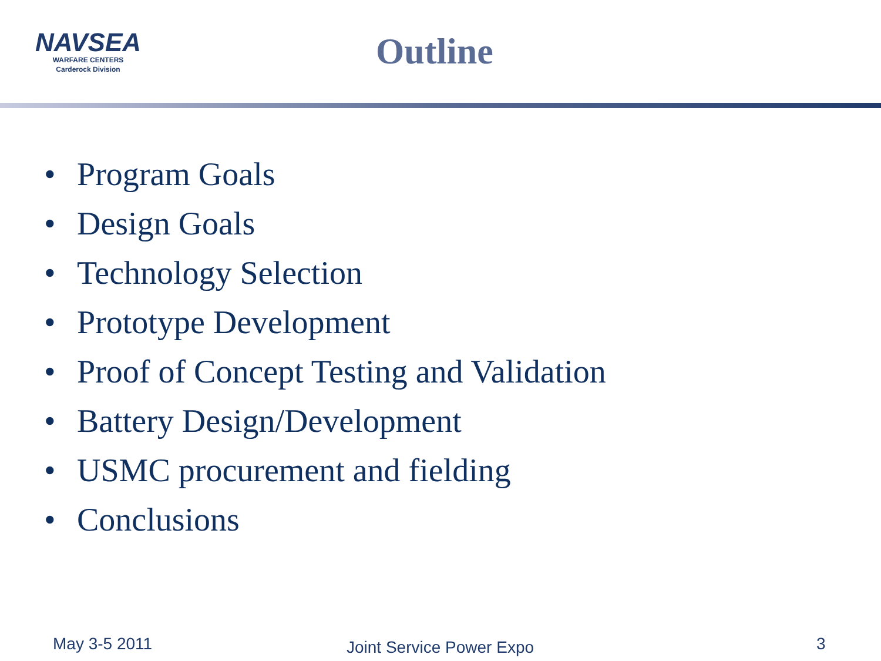NAVSEA
WARFARE CENTERS
Carderock Division
Outline
• Program Goals
• Design Goals
• Technology Selection
• Prototype Development
• Proof of Concept Testing and Validation
• Battery Design/Development
• USMC procurement and fielding
• Conclusions
May 3-5 2011
Joint Service Power Expo
3